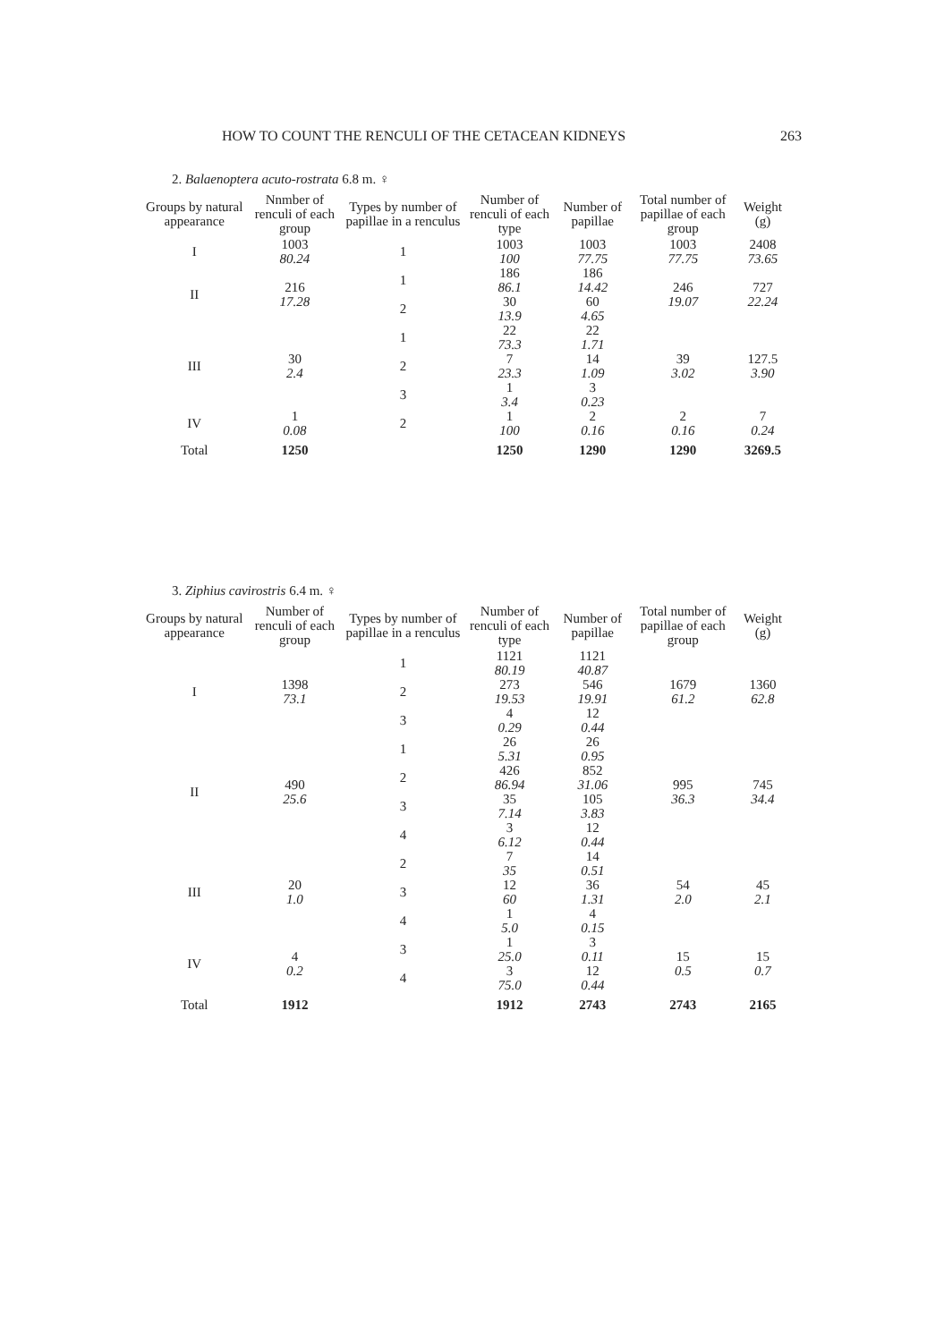HOW TO COUNT THE RENCULI OF THE CETACEAN KIDNEYS 263
2. Balaenoptera acuto-rostrata 6.8 m. ♀
| Groups by natural appearance | Nnmber of renculi of each group | Types by number of papillae in a renculus | Number of renculi of each type | Number of papillae | Total number of papillae of each group | Weight (g) |
| --- | --- | --- | --- | --- | --- | --- |
| I | 1003 80.24 | 1 | 1003 100 | 1003 77.75 | 1003 77.75 | 2408 73.65 |
| II | 216 17.28 | 1 | 186 86.1 | 186 14.42 | 246 19.07 | 727 22.24 |
| | | 2 | 30 13.9 | 60 4.65 | | |
| III | 30 2.4 | 1 | 22 73.3 | 22 1.71 | 39 3.02 | 127.5 3.90 |
| | | 2 | 7 23.3 | 14 1.09 | | |
| | | 3 | 1 3.4 | 3 0.23 | | |
| IV | 1 0.08 | 2 | 1 100 | 2 0.16 | 2 0.16 | 7 0.24 |
| Total | 1250 | | 1250 | 1290 | 1290 | 3269.5 |
3. Ziphius cavirostris 6.4 m. ♀
| Groups by natural appearance | Number of renculi of each group | Types by number of papillae in a renculus | Number of renculi of each type | Number of papillae | Total number of papillae of each group | Weight (g) |
| --- | --- | --- | --- | --- | --- | --- |
| I | 1398 73.1 | 1 | 1121 80.19 | 1121 40.87 | 1679 61.2 | 1360 62.8 |
| | | 2 | 273 19.53 | 546 19.91 | | |
| | | 3 | 4 0.29 | 12 0.44 | | |
| II | 490 25.6 | 1 | 26 5.31 | 26 0.95 | 995 36.3 | 745 34.4 |
| | | 2 | 426 86.94 | 852 31.06 | | |
| | | 3 | 35 7.14 | 105 3.83 | | |
| | | 4 | 3 6.12 | 12 0.44 | | |
| III | 20 1.0 | 2 | 7 35 | 14 0.51 | 54 2.0 | 45 2.1 |
| | | 3 | 12 60 | 36 1.31 | | |
| | | 4 | 1 5.0 | 4 0.15 | | |
| IV | 4 0.2 | 3 | 1 25.0 | 3 0.11 | 15 0.5 | 15 0.7 |
| | | 4 | 3 75.0 | 12 0.44 | | |
| Total | 1912 | | 1912 | 2743 | 2743 | 2165 |